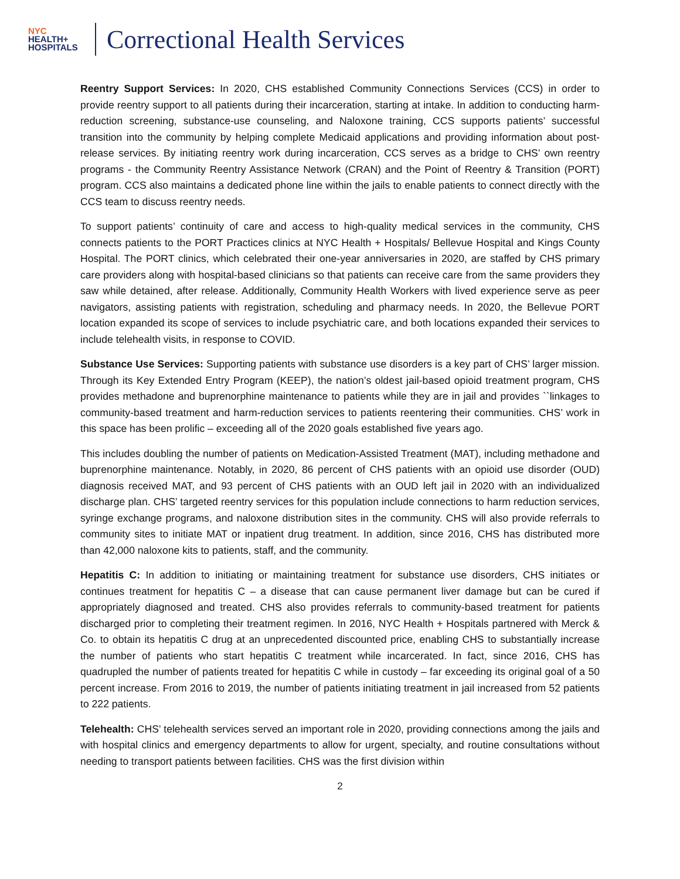NYC
HEALTH+
HOSPITALS
Correctional Health Services
Reentry Support Services: In 2020, CHS established Community Connections Services (CCS) in order to provide reentry support to all patients during their incarceration, starting at intake. In addition to conducting harm-reduction screening, substance-use counseling, and Naloxone training, CCS supports patients’ successful transition into the community by helping complete Medicaid applications and providing information about post-release services. By initiating reentry work during incarceration, CCS serves as a bridge to CHS’ own reentry programs - the Community Reentry Assistance Network (CRAN) and the Point of Reentry & Transition (PORT) program. CCS also maintains a dedicated phone line within the jails to enable patients to connect directly with the CCS team to discuss reentry needs.
To support patients’ continuity of care and access to high-quality medical services in the community, CHS connects patients to the PORT Practices clinics at NYC Health + Hospitals/ Bellevue Hospital and Kings County Hospital. The PORT clinics, which celebrated their one-year anniversaries in 2020, are staffed by CHS primary care providers along with hospital-based clinicians so that patients can receive care from the same providers they saw while detained, after release. Additionally, Community Health Workers with lived experience serve as peer navigators, assisting patients with registration, scheduling and pharmacy needs. In 2020, the Bellevue PORT location expanded its scope of services to include psychiatric care, and both locations expanded their services to include telehealth visits, in response to COVID.
Substance Use Services: Supporting patients with substance use disorders is a key part of CHS’ larger mission. Through its Key Extended Entry Program (KEEP), the nation’s oldest jail-based opioid treatment program, CHS provides methadone and buprenorphine maintenance to patients while they are in jail and provides ``linkages to community-based treatment and harm-reduction services to patients reentering their communities. CHS’ work in this space has been prolific – exceeding all of the 2020 goals established five years ago.
This includes doubling the number of patients on Medication-Assisted Treatment (MAT), including methadone and buprenorphine maintenance. Notably, in 2020, 86 percent of CHS patients with an opioid use disorder (OUD) diagnosis received MAT, and 93 percent of CHS patients with an OUD left jail in 2020 with an individualized discharge plan. CHS’ targeted reentry services for this population include connections to harm reduction services, syringe exchange programs, and naloxone distribution sites in the community. CHS will also provide referrals to community sites to initiate MAT or inpatient drug treatment. In addition, since 2016, CHS has distributed more than 42,000 naloxone kits to patients, staff, and the community.
Hepatitis C: In addition to initiating or maintaining treatment for substance use disorders, CHS initiates or continues treatment for hepatitis C – a disease that can cause permanent liver damage but can be cured if appropriately diagnosed and treated. CHS also provides referrals to community-based treatment for patients discharged prior to completing their treatment regimen. In 2016, NYC Health + Hospitals partnered with Merck & Co. to obtain its hepatitis C drug at an unprecedented discounted price, enabling CHS to substantially increase the number of patients who start hepatitis C treatment while incarcerated. In fact, since 2016, CHS has quadrupled the number of patients treated for hepatitis C while in custody – far exceeding its original goal of a 50 percent increase. From 2016 to 2019, the number of patients initiating treatment in jail increased from 52 patients to 222 patients.
Telehealth: CHS’ telehealth services served an important role in 2020, providing connections among the jails and with hospital clinics and emergency departments to allow for urgent, specialty, and routine consultations without needing to transport patients between facilities. CHS was the first division within
2